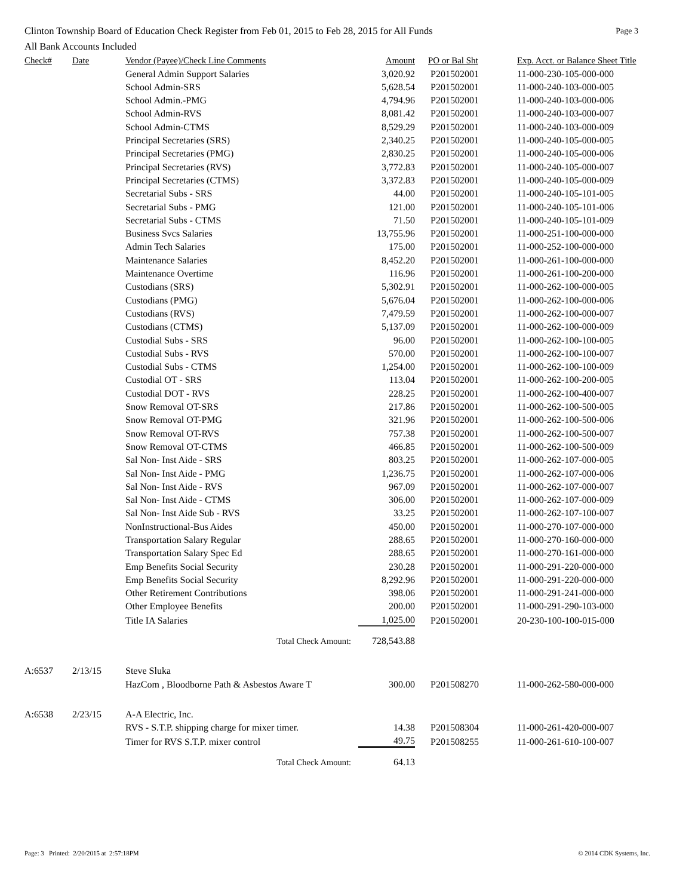Clinton Township Board of Education Check Register from Feb 01, 2015 to Feb 28, 2015 for All Funds Page 3
All Bank Accounts Included
| Check# | Date | Vendor (Payee)/Check Line Comments | Amount | PO or Bal Sht | Exp. Acct. or Balance Sheet Title |
| --- | --- | --- | --- | --- | --- |
| | | General Admin Support Salaries | 3,020.92 | P201502001 | 11-000-230-105-000-000 |
| | | School Admin-SRS | 5,628.54 | P201502001 | 11-000-240-103-000-005 |
| | | School Admin.-PMG | 4,794.96 | P201502001 | 11-000-240-103-000-006 |
| | | School Admin-RVS | 8,081.42 | P201502001 | 11-000-240-103-000-007 |
| | | School Admin-CTMS | 8,529.29 | P201502001 | 11-000-240-103-000-009 |
| | | Principal Secretaries (SRS) | 2,340.25 | P201502001 | 11-000-240-105-000-005 |
| | | Principal Secretaries (PMG) | 2,830.25 | P201502001 | 11-000-240-105-000-006 |
| | | Principal Secretaries (RVS) | 3,772.83 | P201502001 | 11-000-240-105-000-007 |
| | | Principal Secretaries (CTMS) | 3,372.83 | P201502001 | 11-000-240-105-000-009 |
| | | Secretarial Subs - SRS | 44.00 | P201502001 | 11-000-240-105-101-005 |
| | | Secretarial Subs - PMG | 121.00 | P201502001 | 11-000-240-105-101-006 |
| | | Secretarial Subs - CTMS | 71.50 | P201502001 | 11-000-240-105-101-009 |
| | | Business Svcs Salaries | 13,755.96 | P201502001 | 11-000-251-100-000-000 |
| | | Admin Tech Salaries | 175.00 | P201502001 | 11-000-252-100-000-000 |
| | | Maintenance Salaries | 8,452.20 | P201502001 | 11-000-261-100-000-000 |
| | | Maintenance Overtime | 116.96 | P201502001 | 11-000-261-100-200-000 |
| | | Custodians (SRS) | 5,302.91 | P201502001 | 11-000-262-100-000-005 |
| | | Custodians (PMG) | 5,676.04 | P201502001 | 11-000-262-100-000-006 |
| | | Custodians (RVS) | 7,479.59 | P201502001 | 11-000-262-100-000-007 |
| | | Custodians (CTMS) | 5,137.09 | P201502001 | 11-000-262-100-000-009 |
| | | Custodial Subs - SRS | 96.00 | P201502001 | 11-000-262-100-100-005 |
| | | Custodial Subs - RVS | 570.00 | P201502001 | 11-000-262-100-100-007 |
| | | Custodial Subs - CTMS | 1,254.00 | P201502001 | 11-000-262-100-100-009 |
| | | Custodial OT - SRS | 113.04 | P201502001 | 11-000-262-100-200-005 |
| | | Custodial DOT - RVS | 228.25 | P201502001 | 11-000-262-100-400-007 |
| | | Snow Removal OT-SRS | 217.86 | P201502001 | 11-000-262-100-500-005 |
| | | Snow Removal OT-PMG | 321.96 | P201502001 | 11-000-262-100-500-006 |
| | | Snow Removal OT-RVS | 757.38 | P201502001 | 11-000-262-100-500-007 |
| | | Snow Removal OT-CTMS | 466.85 | P201502001 | 11-000-262-100-500-009 |
| | | Sal Non- Inst Aide - SRS | 803.25 | P201502001 | 11-000-262-107-000-005 |
| | | Sal Non- Inst Aide - PMG | 1,236.75 | P201502001 | 11-000-262-107-000-006 |
| | | Sal Non- Inst Aide - RVS | 967.09 | P201502001 | 11-000-262-107-000-007 |
| | | Sal Non- Inst Aide - CTMS | 306.00 | P201502001 | 11-000-262-107-000-009 |
| | | Sal Non- Inst Aide Sub - RVS | 33.25 | P201502001 | 11-000-262-107-100-007 |
| | | NonInstructional-Bus Aides | 450.00 | P201502001 | 11-000-270-107-000-000 |
| | | Transportation Salary Regular | 288.65 | P201502001 | 11-000-270-160-000-000 |
| | | Transportation Salary Spec Ed | 288.65 | P201502001 | 11-000-270-161-000-000 |
| | | Emp Benefits Social Security | 230.28 | P201502001 | 11-000-291-220-000-000 |
| | | Emp Benefits Social Security | 8,292.96 | P201502001 | 11-000-291-220-000-000 |
| | | Other Retirement Contributions | 398.06 | P201502001 | 11-000-291-241-000-000 |
| | | Other Employee Benefits | 200.00 | P201502001 | 11-000-291-290-103-000 |
| | | Title IA Salaries | 1,025.00 | P201502001 | 20-230-100-100-015-000 |
| | | Total Check Amount: | 728,543.88 | | |
| A:6537 | 2/13/15 | Steve Sluka | | | |
| | | HazCom , Bloodborne Path & Asbestos Aware T | 300.00 | P201508270 | 11-000-262-580-000-000 |
| A:6538 | 2/23/15 | A-A Electric, Inc. | | | |
| | | RVS - S.T.P. shipping charge for mixer timer. | 14.38 | P201508304 | 11-000-261-420-000-007 |
| | | Timer for RVS S.T.P. mixer control | 49.75 | P201508255 | 11-000-261-610-100-007 |
| | | Total Check Amount: | 64.13 | | |
Page: 3 Printed: 2/20/2015 at 2:57:18PM © 2014 CDK Systems, Inc.